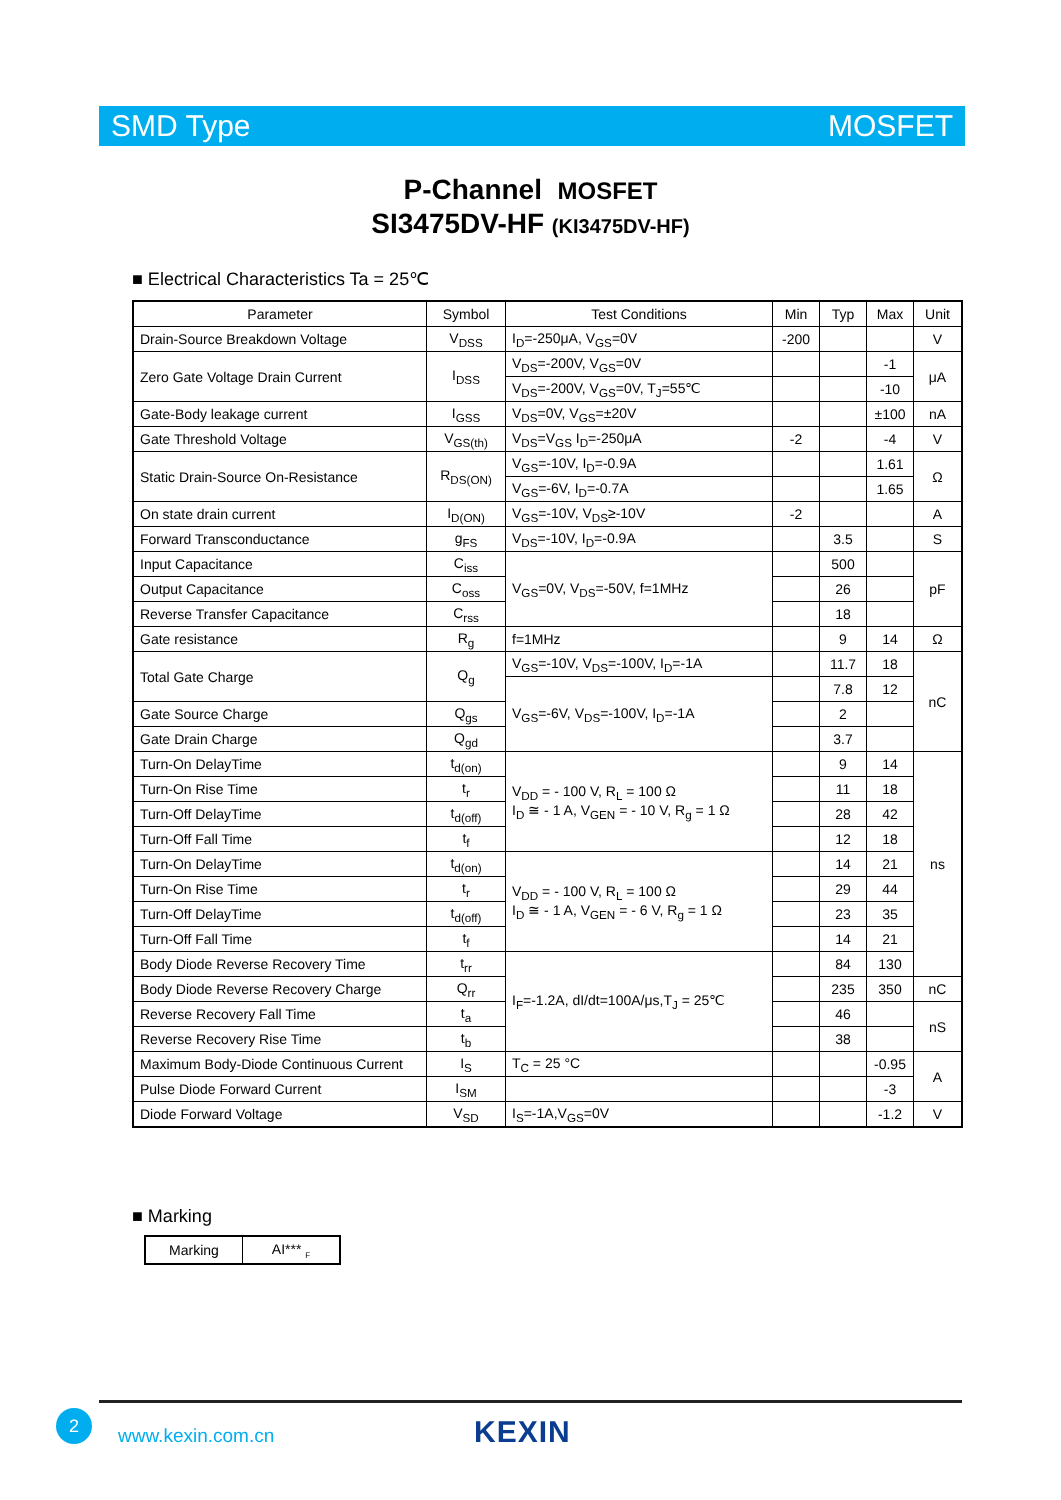SMD Type MOSFET
P-Channel MOSFET
SI3475DV-HF (KI3475DV-HF)
■ Electrical Characteristics Ta = 25℃
| Parameter | Symbol | Test Conditions | Min | Typ | Max | Unit |
| --- | --- | --- | --- | --- | --- | --- |
| Drain-Source Breakdown Voltage | V<sub>DSS</sub> | I<sub>D</sub>=-250μA, V<sub>GS</sub>=0V | -200 | | | V |
| Zero Gate Voltage Drain Current | I<sub>DSS</sub> | V<sub>DS</sub>=-200V, V<sub>GS</sub>=0V | | | -1 | μA |
| | | V<sub>DS</sub>=-200V, V<sub>GS</sub>=0V, T<sub>J</sub>=55℃ | | | -10 | |
| Gate-Body leakage current | I<sub>GSS</sub> | V<sub>DS</sub>=0V, V<sub>GS</sub>=±20V | | | ±100 | nA |
| Gate Threshold Voltage | V<sub>GS(th)</sub> | V<sub>DS</sub>=V<sub>GS</sub> I<sub>D</sub>=-250μA | -2 | | -4 | V |
| Static Drain-Source On-Resistance | R<sub>DS(ON)</sub> | V<sub>GS</sub>=-10V, I<sub>D</sub>=-0.9A | | | 1.61 | Ω |
| | | V<sub>GS</sub>=-6V, I<sub>D</sub>=-0.7A | | | 1.65 | |
| On state drain current | I<sub>D(ON)</sub> | V<sub>GS</sub>=-10V, V<sub>DS</sub>≥-10V | -2 | | | A |
| Forward Transconductance | g<sub>FS</sub> | V<sub>DS</sub>=-10V, I<sub>D</sub>=-0.9A | | 3.5 | | S |
| Input Capacitance | C<sub>iss</sub> | V<sub>GS</sub>=0V, V<sub>DS</sub>=-50V, f=1MHz | | 500 | | pF |
| Output Capacitance | C<sub>oss</sub> | | | 26 | | |
| Reverse Transfer Capacitance | C<sub>rss</sub> | | | 18 | | |
| Gate resistance | R<sub>g</sub> | f=1MHz | | 9 | 14 | Ω |
| Total Gate Charge | Q<sub>g</sub> | V<sub>GS</sub>=-10V, V<sub>DS</sub>=-100V, I<sub>D</sub>=-1A | | 11.7 | 18 | nC |
| | | V<sub>GS</sub>=-6V, V<sub>DS</sub>=-100V, I<sub>D</sub>=-1A | | 7.8 | 12 | |
| Gate Source Charge | Q<sub>gs</sub> | | | 2 | | |
| Gate Drain Charge | Q<sub>gd</sub> | | | 3.7 | | |
| Turn-On DelayTime | t<sub>d(on)</sub> | V<sub>DD</sub> = - 100 V, R<sub>L</sub> = 100 Ω I<sub>D</sub> ≅ - 1 A, V<sub>GEN</sub> = - 10 V, R<sub>g</sub> = 1 Ω | | 9 | 14 | ns |
| Turn-On Rise Time | t<sub>r</sub> | | | 11 | 18 | |
| Turn-Off DelayTime | t<sub>d(off)</sub> | | | 28 | 42 | |
| Turn-Off Fall Time | t<sub>f</sub> | | | 12 | 18 | |
| Turn-On DelayTime | t<sub>d(on)</sub> | V<sub>DD</sub> = - 100 V, R<sub>L</sub> = 100 Ω I<sub>D</sub> ≅ - 1 A, V<sub>GEN</sub> = - 6 V, R<sub>g</sub> = 1 Ω | | 14 | 21 | |
| Turn-On Rise Time | t<sub>r</sub> | | | 29 | 44 | |
| Turn-Off DelayTime | t<sub>d(off)</sub> | | | 23 | 35 | |
| Turn-Off Fall Time | t<sub>f</sub> | | | 14 | 21 | |
| Body Diode Reverse Recovery Time | t<sub>rr</sub> | I<sub>F</sub>=-1.2A, dI/dt=100A/μs,T<sub>J</sub> = 25℃ | | 84 | 130 | |
| Body Diode Reverse Recovery Charge | Q<sub>rr</sub> | | | 235 | 350 | nC |
| Reverse Recovery Fall Time | t<sub>a</sub> | | | 46 | | nS |
| Reverse Recovery Rise Time | t<sub>b</sub> | | | 38 | | |
| Maximum Body-Diode Continuous Current | I<sub>S</sub> | T<sub>C</sub> = 25 °C | | | -0.95 | A |
| Pulse Diode Forward Current | I<sub>SM</sub> | | | | -3 | |
| Diode Forward Voltage | V<sub>SD</sub> | I<sub>S</sub>=-1A,V<sub>GS</sub>=0V | | | -1.2 | V |
■ Marking
| Marking | AI*** <sub>F</sub> |
2
www.kexin.com.cn KEXIN